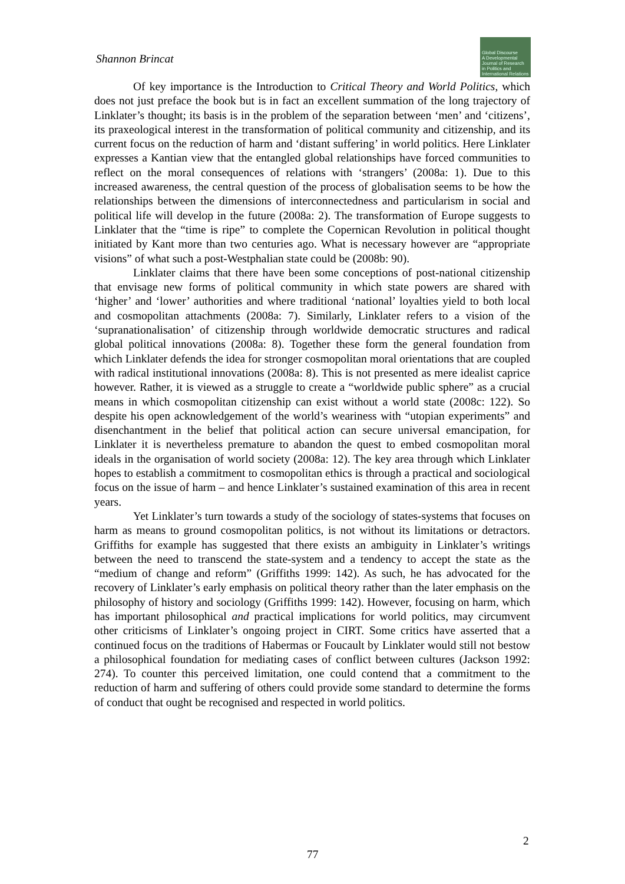Shannon Brincat
Global Discourse
A Developmental Journal of Research in Politics and International Relations
Of key importance is the Introduction to Critical Theory and World Politics, which does not just preface the book but is in fact an excellent summation of the long trajectory of Linklater’s thought; its basis is in the problem of the separation between ‘men’ and ‘citizens’, its praxeological interest in the transformation of political community and citizenship, and its current focus on the reduction of harm and ‘distant suffering’ in world politics. Here Linklater expresses a Kantian view that the entangled global relationships have forced communities to reflect on the moral consequences of relations with ‘strangers’ (2008a: 1). Due to this increased awareness, the central question of the process of globalisation seems to be how the relationships between the dimensions of interconnectedness and particularism in social and political life will develop in the future (2008a: 2). The transformation of Europe suggests to Linklater that the “time is ripe” to complete the Copernican Revolution in political thought initiated by Kant more than two centuries ago. What is necessary however are “appropriate visions” of what such a post-Westphalian state could be (2008b: 90).
Linklater claims that there have been some conceptions of post-national citizenship that envisage new forms of political community in which state powers are shared with ‘higher’ and ‘lower’ authorities and where traditional ‘national’ loyalties yield to both local and cosmopolitan attachments (2008a: 7). Similarly, Linklater refers to a vision of the ‘supranationalisation’ of citizenship through worldwide democratic structures and radical global political innovations (2008a: 8). Together these form the general foundation from which Linklater defends the idea for stronger cosmopolitan moral orientations that are coupled with radical institutional innovations (2008a: 8). This is not presented as mere idealist caprice however. Rather, it is viewed as a struggle to create a “worldwide public sphere” as a crucial means in which cosmopolitan citizenship can exist without a world state (2008c: 122). So despite his open acknowledgement of the world’s weariness with “utopian experiments” and disenchantment in the belief that political action can secure universal emancipation, for Linklater it is nevertheless premature to abandon the quest to embed cosmopolitan moral ideals in the organisation of world society (2008a: 12). The key area through which Linklater hopes to establish a commitment to cosmopolitan ethics is through a practical and sociological focus on the issue of harm – and hence Linklater’s sustained examination of this area in recent years.
Yet Linklater’s turn towards a study of the sociology of states-systems that focuses on harm as means to ground cosmopolitan politics, is not without its limitations or detractors. Griffiths for example has suggested that there exists an ambiguity in Linklater’s writings between the need to transcend the state-system and a tendency to accept the state as the “medium of change and reform” (Griffiths 1999: 142). As such, he has advocated for the recovery of Linklater’s early emphasis on political theory rather than the later emphasis on the philosophy of history and sociology (Griffiths 1999: 142). However, focusing on harm, which has important philosophical and practical implications for world politics, may circumvent other criticisms of Linklater’s ongoing project in CIRT. Some critics have asserted that a continued focus on the traditions of Habermas or Foucault by Linklater would still not bestow a philosophical foundation for mediating cases of conflict between cultures (Jackson 1992: 274). To counter this perceived limitation, one could contend that a commitment to the reduction of harm and suffering of others could provide some standard to determine the forms of conduct that ought be recognised and respected in world politics.
2
77